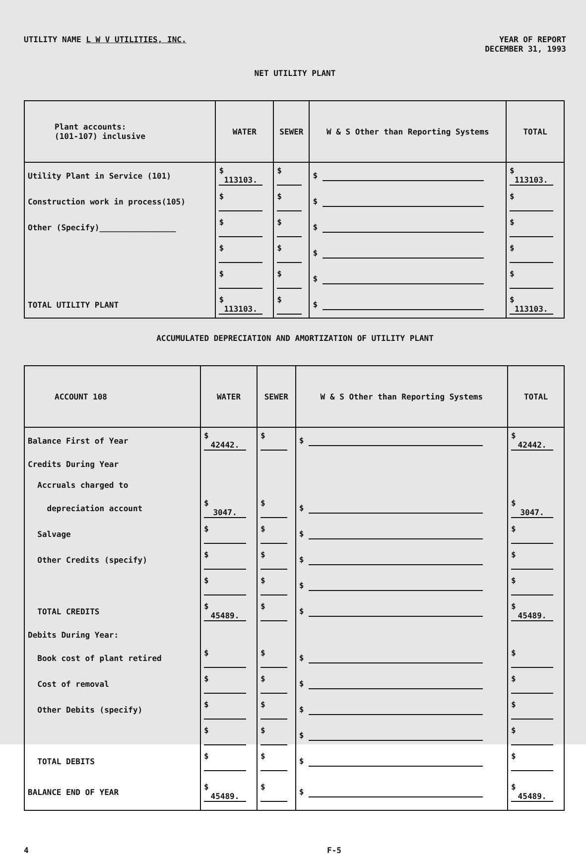UTILITY NAME L W V UTILITIES, INC.
YEAR OF REPORT
DECEMBER 31, 1993
NET UTILITY PLANT
| Plant accounts: (101-107) inclusive | WATER | SEWER | W & S Other than Reporting Systems | TOTAL |
| --- | --- | --- | --- | --- |
| Utility Plant in Service (101) | $ 113103. | $ | $ | $ 113103. |
| Construction work in process(105) | $ | $ | $ | $ |
| Other (Specify)________________ | $ | $ | $ | $ |
| | $ | $ | $ | $ |
| | $ | $ | $ | $ |
| TOTAL UTILITY PLANT | $ 113103. | $ | $ | $ 113103. |
ACCUMULATED DEPRECIATION AND AMORTIZATION OF UTILITY PLANT
| ACCOUNT 108 | WATER | SEWER | W & S Other than Reporting Systems | TOTAL |
| --- | --- | --- | --- | --- |
| Balance First of Year | $ 42442. | $ | $ | $ 42442. |
| Credits During Year | | | | |
| Accruals charged to | | | | |
| depreciation account | $ 3047. | $ | $ | $ 3047. |
| Salvage | $ | $ | $ | $ |
| Other Credits (specify) | $ | $ | $ | $ |
| | $ | $ | $ | $ |
| TOTAL CREDITS | $ 45489. | $ | $ | $ 45489. |
| Debits During Year: | | | | |
| Book cost of plant retired | $ | $ | $ | $ |
| Cost of removal | $ | $ | $ | $ |
| Other Debits (specify) | $ | $ | $ | $ |
| | $ | $ | $ | $ |
| TOTAL DEBITS | $ | $ | $ | $ |
| BALANCE END OF YEAR | $ 45489. | $ | $ | $ 45489. |
4 F-5